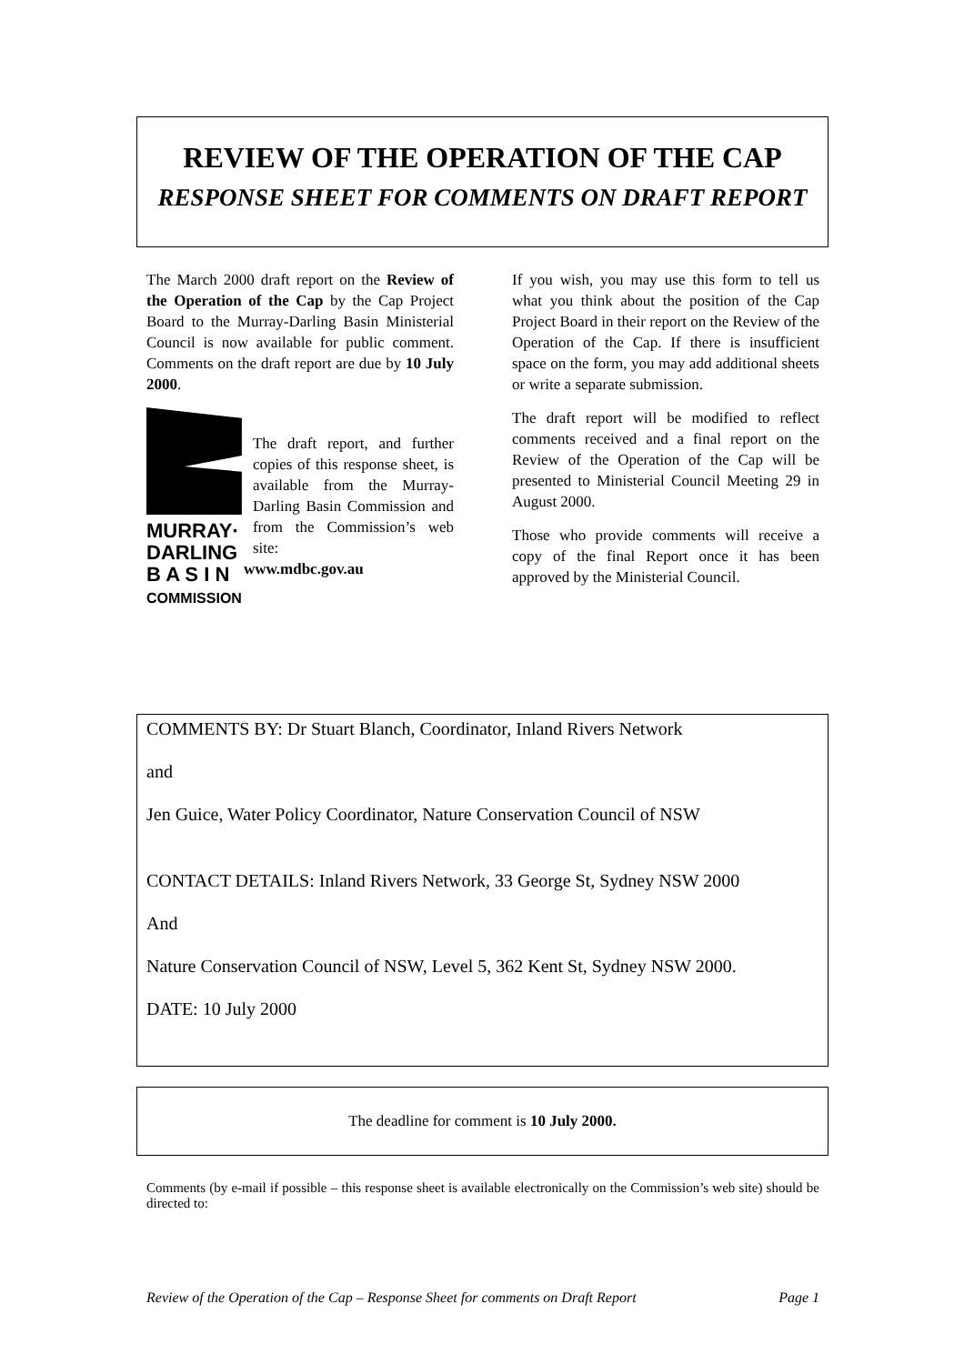REVIEW OF THE OPERATION OF THE CAP
RESPONSE SHEET FOR COMMENTS ON DRAFT REPORT
The March 2000 draft report on the Review of the Operation of the Cap by the Cap Project Board to the Murray-Darling Basin Ministerial Council is now available for public comment. Comments on the draft report are due by 10 July 2000.
MURRAY·
DARLING
B A S I N
COMMISSION
The draft report, and further copies of this response sheet, is available from the Murray-Darling Basin Commission and from the Commission’s web site:
www.mdbc.gov.au
If you wish, you may use this form to tell us what you think about the position of the Cap Project Board in their report on the Review of the Operation of the Cap. If there is insufficient space on the form, you may add additional sheets or write a separate submission.
The draft report will be modified to reflect comments received and a final report on the Review of the Operation of the Cap will be presented to Ministerial Council Meeting 29 in August 2000.
Those who provide comments will receive a copy of the final Report once it has been approved by the Ministerial Council.
COMMENTS BY: Dr Stuart Blanch, Coordinator, Inland Rivers Network
and
Jen Guice, Water Policy Coordinator, Nature Conservation Council of NSW
CONTACT DETAILS: Inland Rivers Network, 33 George St, Sydney NSW 2000
And
Nature Conservation Council of NSW, Level 5, 362 Kent St, Sydney NSW 2000.
DATE: 10 July 2000
The deadline for comment is 10 July 2000.
Comments (by e-mail if possible – this response sheet is available electronically on the Commission’s web site) should be directed to:
Review of the Operation of the Cap – Response Sheet for comments on Draft Report Page 1